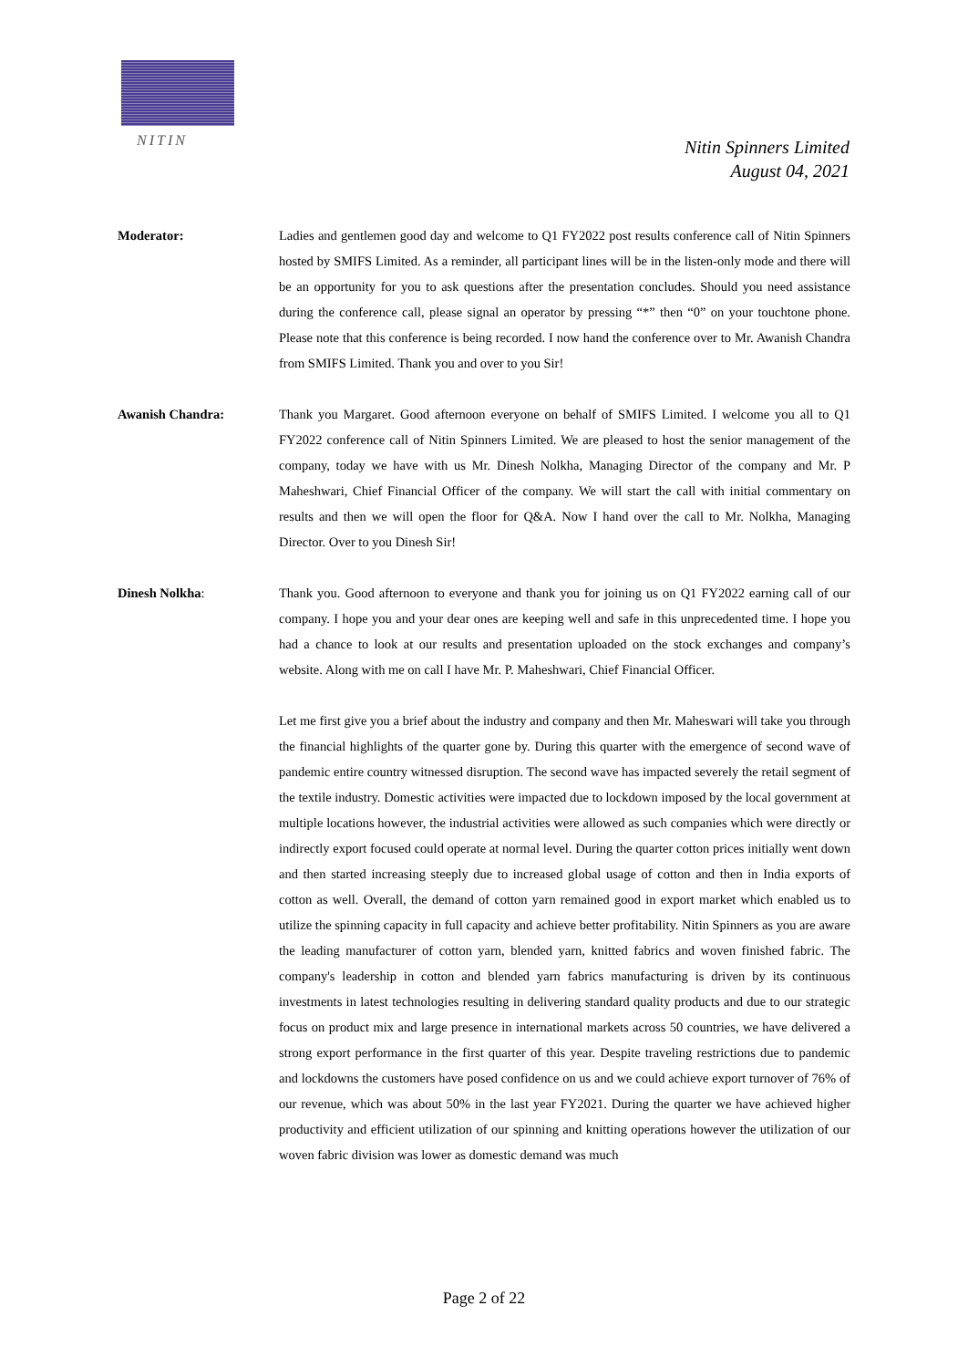NITIN
Nitin Spinners Limited
August 04, 2021
Moderator: Ladies and gentlemen good day and welcome to Q1 FY2022 post results conference call of Nitin Spinners hosted by SMIFS Limited. As a reminder, all participant lines will be in the listen-only mode and there will be an opportunity for you to ask questions after the presentation concludes. Should you need assistance during the conference call, please signal an operator by pressing “*” then “0” on your touchtone phone. Please note that this conference is being recorded. I now hand the conference over to Mr. Awanish Chandra from SMIFS Limited. Thank you and over to you Sir!
Awanish Chandra: Thank you Margaret. Good afternoon everyone on behalf of SMIFS Limited. I welcome you all to Q1 FY2022 conference call of Nitin Spinners Limited. We are pleased to host the senior management of the company, today we have with us Mr. Dinesh Nolkha, Managing Director of the company and Mr. P Maheshwari, Chief Financial Officer of the company. We will start the call with initial commentary on results and then we will open the floor for Q&A. Now I hand over the call to Mr. Nolkha, Managing Director. Over to you Dinesh Sir!
Dinesh Nolkha: Thank you. Good afternoon to everyone and thank you for joining us on Q1 FY2022 earning call of our company. I hope you and your dear ones are keeping well and safe in this unprecedented time. I hope you had a chance to look at our results and presentation uploaded on the stock exchanges and company’s website. Along with me on call I have Mr. P. Maheshwari, Chief Financial Officer.
Let me first give you a brief about the industry and company and then Mr. Maheswari will take you through the financial highlights of the quarter gone by. During this quarter with the emergence of second wave of pandemic entire country witnessed disruption. The second wave has impacted severely the retail segment of the textile industry. Domestic activities were impacted due to lockdown imposed by the local government at multiple locations however, the industrial activities were allowed as such companies which were directly or indirectly export focused could operate at normal level. During the quarter cotton prices initially went down and then started increasing steeply due to increased global usage of cotton and then in India exports of cotton as well. Overall, the demand of cotton yarn remained good in export market which enabled us to utilize the spinning capacity in full capacity and achieve better profitability. Nitin Spinners as you are aware the leading manufacturer of cotton yarn, blended yarn, knitted fabrics and woven finished fabric. The company's leadership in cotton and blended yarn fabrics manufacturing is driven by its continuous investments in latest technologies resulting in delivering standard quality products and due to our strategic focus on product mix and large presence in international markets across 50 countries, we have delivered a strong export performance in the first quarter of this year. Despite traveling restrictions due to pandemic and lockdowns the customers have posed confidence on us and we could achieve export turnover of 76% of our revenue, which was about 50% in the last year FY2021. During the quarter we have achieved higher productivity and efficient utilization of our spinning and knitting operations however the utilization of our woven fabric division was lower as domestic demand was much
Page 2 of 22